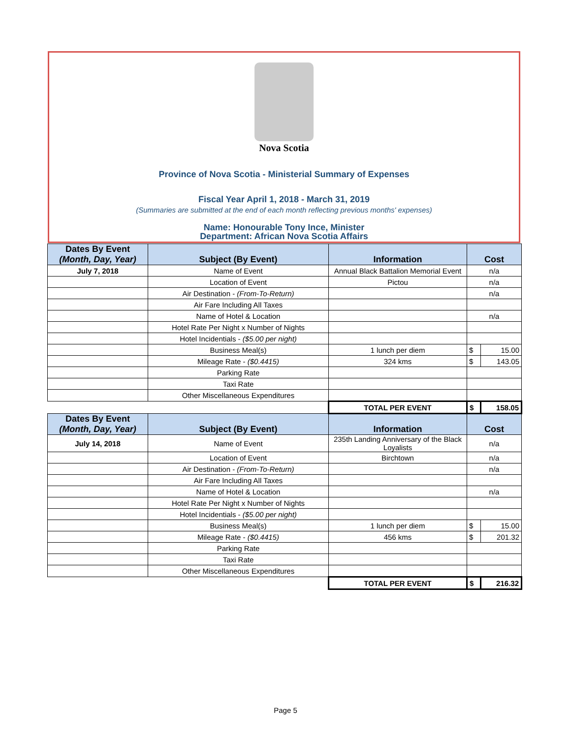Nova Scotia
Province of Nova Scotia - Ministerial Summary of Expenses
Fiscal Year April 1, 2018 - March 31, 2019
(Summaries are submitted at the end of each month reflecting previous months' expenses)
Name: Honourable Tony Ince, Minister
Department: African Nova Scotia Affairs
| Dates By Event (Month, Day, Year) | Subject (By Event) | Information | Cost | |
| --- | --- | --- | --- | --- |
| July 7, 2018 | Name of Event | Annual Black Battalion Memorial Event | n/a | |
| | Location of Event | Pictou | n/a | |
| | Air Destination - (From-To-Return) | | n/a | |
| | Air Fare Including All Taxes | | | |
| | Name of Hotel & Location | | n/a | |
| | Hotel Rate Per Night x Number of Nights | | | |
| | Hotel Incidentials - ($5.00 per night) | | | |
| | Business Meal(s) | 1 lunch per diem | $ | 15.00 |
| | Mileage Rate - ($0.4415) | 324 kms | $ | 143.05 |
| | Parking Rate | | | |
| | Taxi Rate | | | |
| | Other Miscellaneous Expenditures | | | |
| | | TOTAL PER EVENT | $ | 158.05 |
| Dates By Event (Month, Day, Year) | Subject (By Event) | Information | Cost | |
| July 14, 2018 | Name of Event | 235th Landing Anniversary of the Black Loyalists | n/a | |
| | Location of Event | Birchtown | n/a | |
| | Air Destination - (From-To-Return) | | n/a | |
| | Air Fare Including All Taxes | | | |
| | Name of Hotel & Location | | n/a | |
| | Hotel Rate Per Night x Number of Nights | | | |
| | Hotel Incidentials - ($5.00 per night) | | | |
| | Business Meal(s) | 1 lunch per diem | $ | 15.00 |
| | Mileage Rate - ($0.4415) | 456 kms | $ | 201.32 |
| | Parking Rate | | | |
| | Taxi Rate | | | |
| | Other Miscellaneous Expenditures | | | |
| | | TOTAL PER EVENT | $ | 216.32 |
Page 5